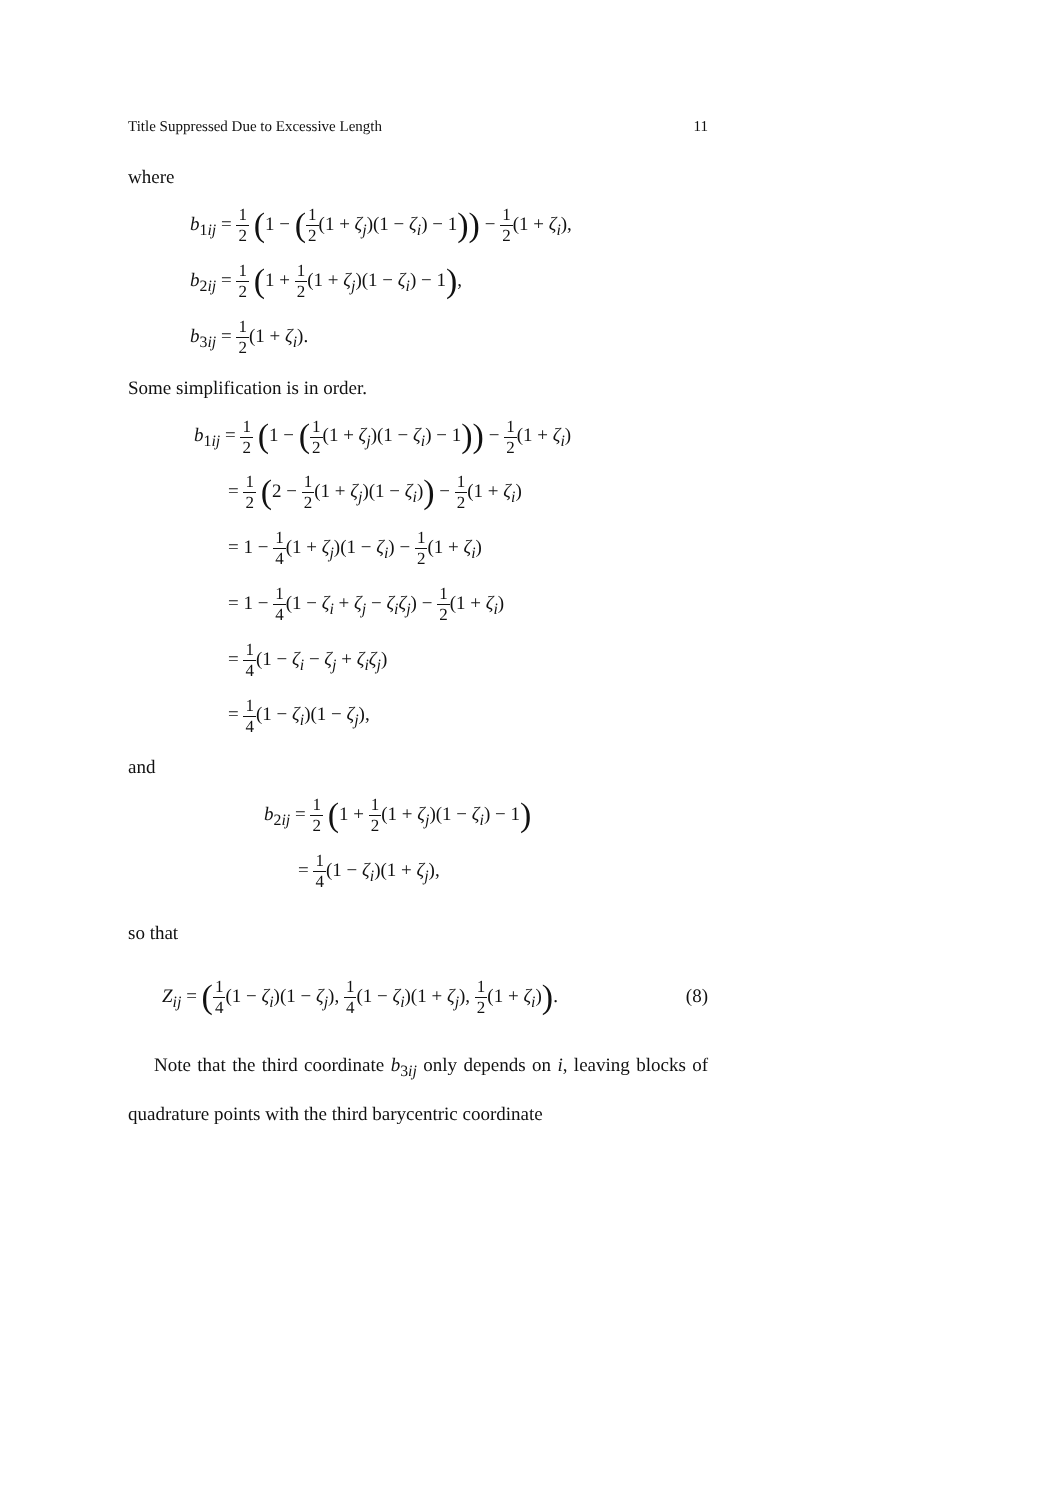Title Suppressed Due to Excessive Length 11
where
b<sub>1ij</sub> = 1 2 (1 − (1 2(1 + ζ<sub>j</sub>)(1 − ζ<sub>i</sub>) − 1)) − 1 2(1 + ζ<sub>i</sub>),
b<sub>2ij</sub> = 1 2 (1 + 1 2(1 + ζ<sub>j</sub>)(1 − ζ<sub>i</sub>) − 1),
b<sub>3ij</sub> = 1 2(1 + ζ<sub>i</sub>).
Some simplification is in order.
b<sub>1ij</sub> = 1 2 (1 − (1 2(1 + ζ<sub>j</sub>)(1 − ζ<sub>i</sub>) − 1)) − 1 2(1 + ζ<sub>i</sub>)
= 1 2 (2 − 1 2(1 + ζ<sub>j</sub>)(1 − ζ<sub>i</sub>)) − 1 2(1 + ζ<sub>i</sub>)
= 1 − 1 4(1 + ζ<sub>j</sub>)(1 − ζ<sub>i</sub>) − 1 2(1 + ζ<sub>i</sub>)
= 1 − 1 4(1 − ζ<sub>i</sub> + ζ<sub>j</sub> − ζ<sub>i</sub>ζ<sub>j</sub>) − 1 2(1 + ζ<sub>i</sub>)
= 1 4(1 − ζ<sub>i</sub> − ζ<sub>j</sub> + ζ<sub>i</sub>ζ<sub>j</sub>)
= 1 4(1 − ζ<sub>i</sub>)(1 − ζ<sub>j</sub>),
and
b<sub>2ij</sub> = 1 2 (1 + 1 2(1 + ζ<sub>j</sub>)(1 − ζ<sub>i</sub>) − 1)
= 1 4(1 − ζ<sub>i</sub>)(1 + ζ<sub>j</sub>),
so that
Z<sub>ij</sub> = (1 4(1 − ζ<sub>i</sub>)(1 − ζ<sub>j</sub>), 1 4(1 − ζ<sub>i</sub>)(1 + ζ<sub>j</sub>), 1 2(1 + ζ<sub>i</sub>)). (8)
Note that the third coordinate b<sub>3ij</sub> only depends on i, leaving blocks of quadrature points with the third barycentric coordinate